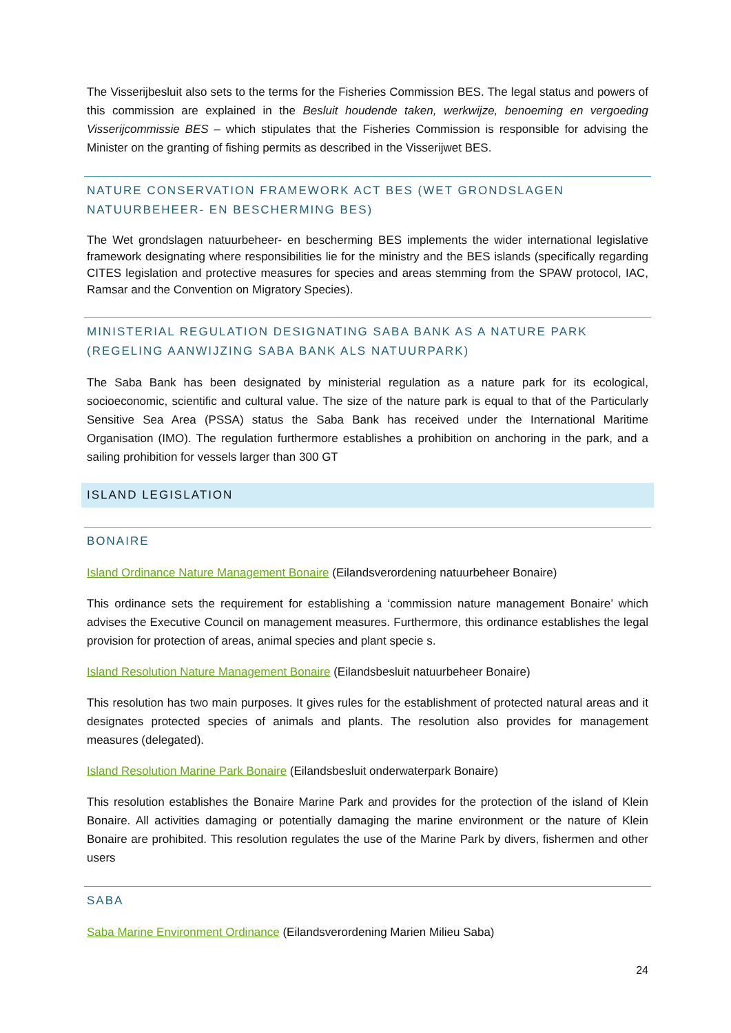The Visserijbesluit also sets to the terms for the Fisheries Commission BES. The legal status and powers of this commission are explained in the Besluit houdende taken, werkwijze, benoeming en vergoeding Visserijcommissie BES – which stipulates that the Fisheries Commission is responsible for advising the Minister on the granting of fishing permits as described in the Visserijwet BES.
NATURE CONSERVATION FRAMEWORK ACT BES (WET GRONDSLAGEN NATUURBEHEER- EN BESCHERMING BES)
The Wet grondslagen natuurbeheer- en bescherming BES implements the wider international legislative framework designating where responsibilities lie for the ministry and the BES islands (specifically regarding CITES legislation and protective measures for species and areas stemming from the SPAW protocol, IAC, Ramsar and the Convention on Migratory Species).
MINISTERIAL REGULATION DESIGNATING SABA BANK AS A NATURE PARK (REGELING AANWIJZING SABA BANK ALS NATUURPARK)
The Saba Bank has been designated by ministerial regulation as a nature park for its ecological, socioeconomic, scientific and cultural value. The size of the nature park is equal to that of the Particularly Sensitive Sea Area (PSSA) status the Saba Bank has received under the International Maritime Organisation (IMO). The regulation furthermore establishes a prohibition on anchoring in the park, and a sailing prohibition for vessels larger than 300 GT
ISLAND LEGISLATION
BONAIRE
Island Ordinance Nature Management Bonaire (Eilandsverordening natuurbeheer Bonaire)
This ordinance sets the requirement for establishing a ‘commission nature management Bonaire’ which advises the Executive Council on management measures. Furthermore, this ordinance establishes the legal provision for protection of areas, animal species and plant specie s.
Island Resolution Nature Management Bonaire (Eilandsbesluit natuurbeheer Bonaire)
This resolution has two main purposes. It gives rules for the establishment of protected natural areas and it designates protected species of animals and plants. The resolution also provides for management measures (delegated).
Island Resolution Marine Park Bonaire (Eilandsbesluit onderwaterpark Bonaire)
This resolution establishes the Bonaire Marine Park and provides for the protection of the island of Klein Bonaire. All activities damaging or potentially damaging the marine environment or the nature of Klein Bonaire are prohibited. This resolution regulates the use of the Marine Park by divers, fishermen and other users
SABA
Saba Marine Environment Ordinance (Eilandsverordening Marien Milieu Saba)
24